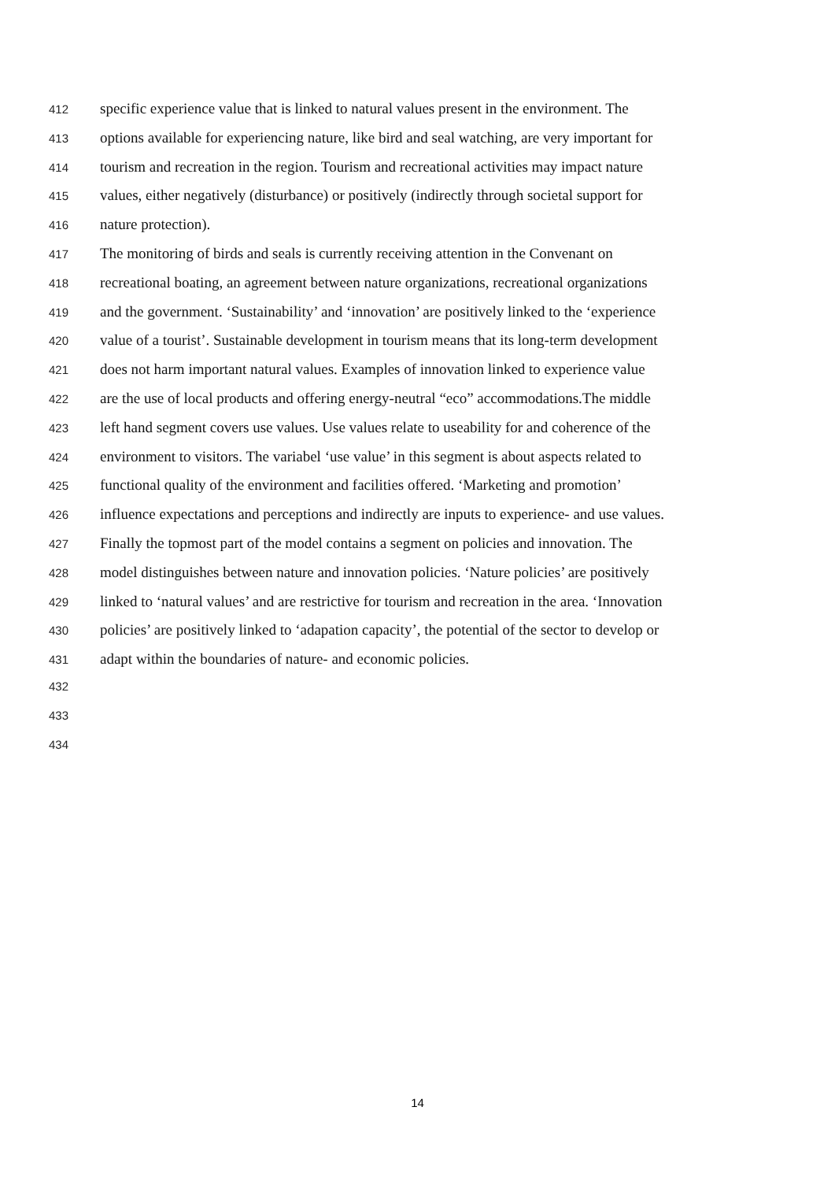412 specific experience value that is linked to natural values present in the environment. The
413 options available for experiencing nature, like bird and seal watching, are very important for
414 tourism and recreation in the region. Tourism and recreational activities may impact nature
415 values, either negatively (disturbance) or positively (indirectly through societal support for
416 nature protection).
417 The monitoring of birds and seals is currently receiving attention in the Convenant on
418 recreational boating, an agreement between nature organizations, recreational organizations
419 and the government. ‘Sustainability’ and ‘innovation’ are positively linked to the ‘experience
420 value of a tourist’. Sustainable development in tourism means that its long-term development
421 does not harm important natural values. Examples of innovation linked to experience value
422 are the use of local products and offering energy-neutral “eco” accommodations.The middle
423 left hand segment covers use values. Use values relate to useability for and coherence of the
424 environment to visitors. The variabel ‘use value’ in this segment is about aspects related to
425 functional quality of the environment and facilities offered. ‘Marketing and promotion’
426 influence expectations and perceptions and indirectly are inputs to experience- and use values.
427 Finally the topmost part of the model contains a segment on policies and innovation. The
428 model distinguishes between nature and innovation policies. ‘Nature policies’ are positively
429 linked to ‘natural values’ and are restrictive for tourism and recreation in the area. ‘Innovation
430 policies’ are positively linked to ‘adapation capacity’, the potential of the sector to develop or
431 adapt within the boundaries of nature- and economic policies.
432
433
434
14